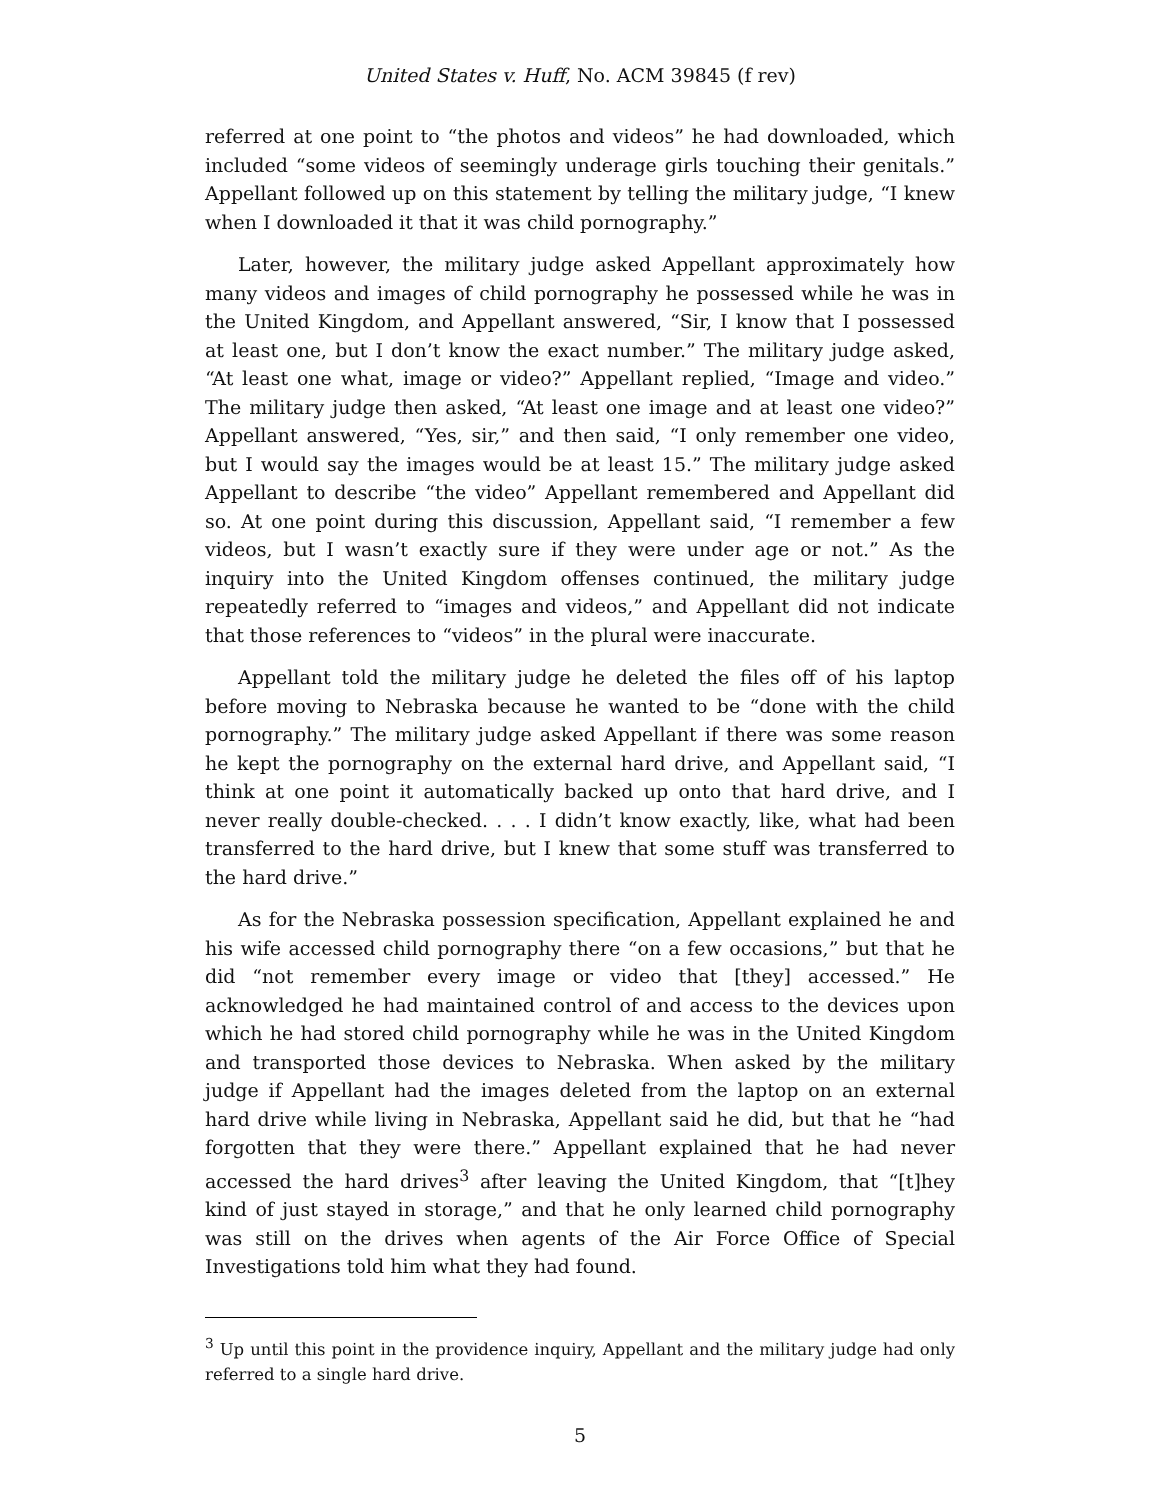United States v. Huff, No. ACM 39845 (f rev)
referred at one point to “the photos and videos” he had downloaded, which included “some videos of seemingly underage girls touching their genitals.” Appellant followed up on this statement by telling the military judge, “I knew when I downloaded it that it was child pornography.”
Later, however, the military judge asked Appellant approximately how many videos and images of child pornography he possessed while he was in the United Kingdom, and Appellant answered, “Sir, I know that I possessed at least one, but I don’t know the exact number.” The military judge asked, “At least one what, image or video?” Appellant replied, “Image and video.” The military judge then asked, “At least one image and at least one video?” Appellant answered, “Yes, sir,” and then said, “I only remember one video, but I would say the images would be at least 15.” The military judge asked Appellant to describe “the video” Appellant remembered and Appellant did so. At one point during this discussion, Appellant said, “I remember a few videos, but I wasn’t exactly sure if they were under age or not.” As the inquiry into the United Kingdom offenses continued, the military judge repeatedly referred to “images and videos,” and Appellant did not indicate that those references to “videos” in the plural were inaccurate.
Appellant told the military judge he deleted the files off of his laptop before moving to Nebraska because he wanted to be “done with the child pornography.” The military judge asked Appellant if there was some reason he kept the pornography on the external hard drive, and Appellant said, “I think at one point it automatically backed up onto that hard drive, and I never really double-checked. . . . I didn’t know exactly, like, what had been transferred to the hard drive, but I knew that some stuff was transferred to the hard drive.”
As for the Nebraska possession specification, Appellant explained he and his wife accessed child pornography there “on a few occasions,” but that he did “not remember every image or video that [they] accessed.” He acknowledged he had maintained control of and access to the devices upon which he had stored child pornography while he was in the United Kingdom and transported those devices to Nebraska. When asked by the military judge if Appellant had the images deleted from the laptop on an external hard drive while living in Nebraska, Appellant said he did, but that he “had forgotten that they were there.” Appellant explained that he had never accessed the hard drives<sup>3</sup> after leaving the United Kingdom, that “[t]hey kind of just stayed in storage,” and that he only learned child pornography was still on the drives when agents of the Air Force Office of Special Investigations told him what they had found.
<sup>3</sup> Up until this point in the providence inquiry, Appellant and the military judge had only referred to a single hard drive.
5